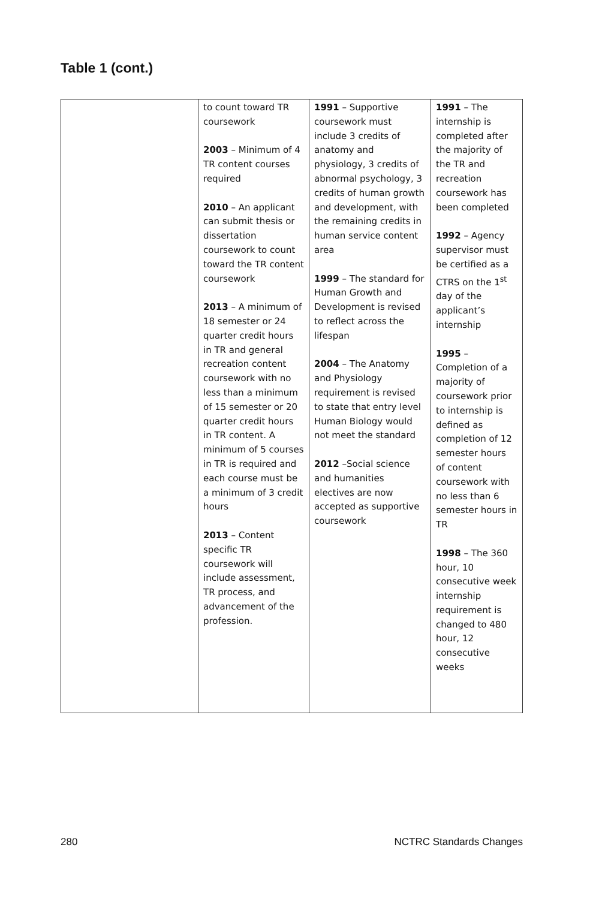Table 1 (cont.)
| | to count toward TR coursework 2003 – Minimum of 4 TR content courses required 2010 – An applicant can submit thesis or dissertation coursework to count toward the TR content coursework 2013 – A minimum of 18 semester or 24 quarter credit hours in TR and general recreation content coursework with no less than a minimum of 15 semester or 20 quarter credit hours in TR content. A minimum of 5 courses in TR is required and each course must be a minimum of 3 credit hours 2013 – Content specific TR coursework will include assessment, TR process, and advancement of the profession. | 1991 – Supportive coursework must include 3 credits of anatomy and physiology, 3 credits of abnormal psychology, 3 credits of human growth and development, with the remaining credits in human service content area 1999 – The standard for Human Growth and Development is revised to reflect across the lifespan 2004 – The Anatomy and Physiology requirement is revised to state that entry level Human Biology would not meet the standard 2012 –Social science and humanities electives are now accepted as supportive coursework | 1991 – The internship is completed after the majority of the TR and recreation coursework has been completed 1992 – Agency supervisor must be certified as a CTRS on the 1<sup>st</sup> day of the applicant’s internship 1995 – Completion of a majority of coursework prior to internship is defined as completion of 12 semester hours of content coursework with no less than 6 semester hours in TR 1998 – The 360 hour, 10 consecutive week internship requirement is changed to 480 hour, 12 consecutive weeks |
280 NCTRC Standards Changes